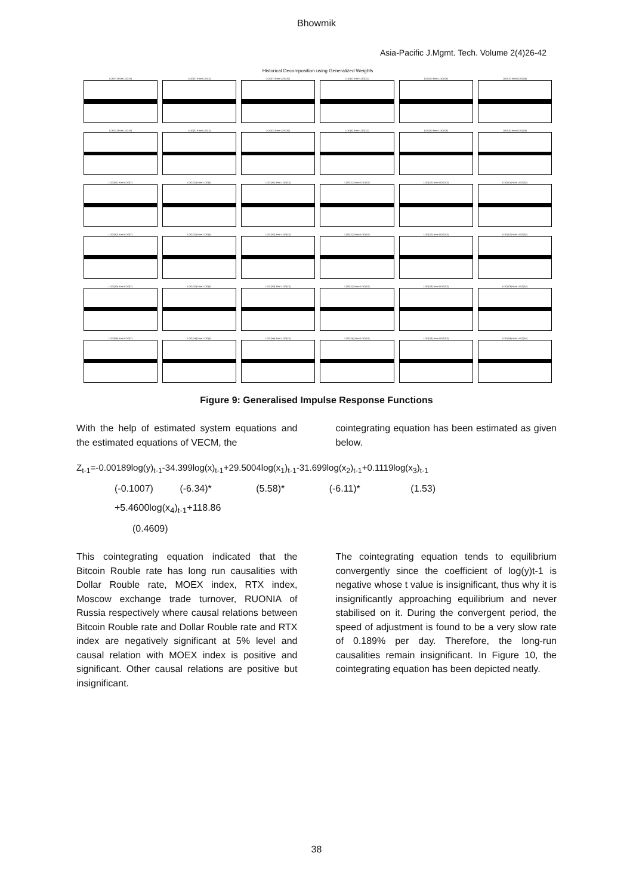Bhowmik
Asia-Pacific J.Mgmt. Tech. Volume 2(4)26-42
Historical Decomposition using Generalized Weights
LOG(Y) from LOG(Y)
LOG(Y) from LOG(X)
LOG(Y) from LOG(X1)
LOG(Y) from LOG(X2)
LOG(Y) from LOG(X3)
LOG(Y) from LOG(X4)
LOG(X) from LOG(Y)
LOG(X) from LOG(X)
LOG(X) from LOG(X1)
LOG(X) from LOG(X2)
LOG(X) from LOG(X3)
LOG(X) from LOG(X4)
LOG(X1) from LOG(Y)
LOG(X1) from LOG(X)
LOG(X1) from LOG(X1)
LOG(X1) from LOG(X2)
LOG(X1) from LOG(X3)
LOG(X1) from LOG(X4)
LOG(X2) from LOG(Y)
LOG(X2) from LOG(X)
LOG(X2) from LOG(X1)
LOG(X2) from LOG(X2)
LOG(X2) from LOG(X3)
LOG(X2) from LOG(X4)
LOG(X3) from LOG(Y)
LOG(X3) from LOG(X)
LOG(X3) from LOG(X1)
LOG(X3) from LOG(X2)
LOG(X3) from LOG(X3)
LOG(X3) from LOG(X4)
LOG(X4) from LOG(Y)
LOG(X4) from LOG(X)
LOG(X4) from LOG(X1)
LOG(X4) from LOG(X2)
LOG(X4) from LOG(X3)
LOG(X4) from LOG(X4)
Figure 9: Generalised Impulse Response Functions
With the help of estimated system equations and the estimated equations of VECM, the
cointegrating equation has been estimated as given below.
Z<sub>t-1</sub>=-0.00189log(y)<sub>t-1</sub>-34.399log(x)<sub>t-1</sub>+29.5004log(x<sub>1</sub>)<sub>t-1</sub>-31.699log(x<sub>2</sub>)<sub>t-1</sub>+0.1119log(x<sub>3</sub>)<sub>t-1</sub>
(-0.1007) (-6.34)* (5.58)* (-6.11)* (1.53)
+5.4600log(x<sub>4</sub>)<sub>t-1</sub>+118.86
(0.4609)
This cointegrating equation indicated that the Bitcoin Rouble rate has long run causalities with Dollar Rouble rate, MOEX index, RTX index, Moscow exchange trade turnover, RUONIA of Russia respectively where causal relations between Bitcoin Rouble rate and Dollar Rouble rate and RTX index are negatively significant at 5% level and causal relation with MOEX index is positive and significant. Other causal relations are positive but insignificant.
The cointegrating equation tends to equilibrium convergently since the coefficient of log(y)t-1 is negative whose t value is insignificant, thus why it is insignificantly approaching equilibrium and never stabilised on it. During the convergent period, the speed of adjustment is found to be a very slow rate of 0.189% per day. Therefore, the long-run causalities remain insignificant. In Figure 10, the cointegrating equation has been depicted neatly.
38